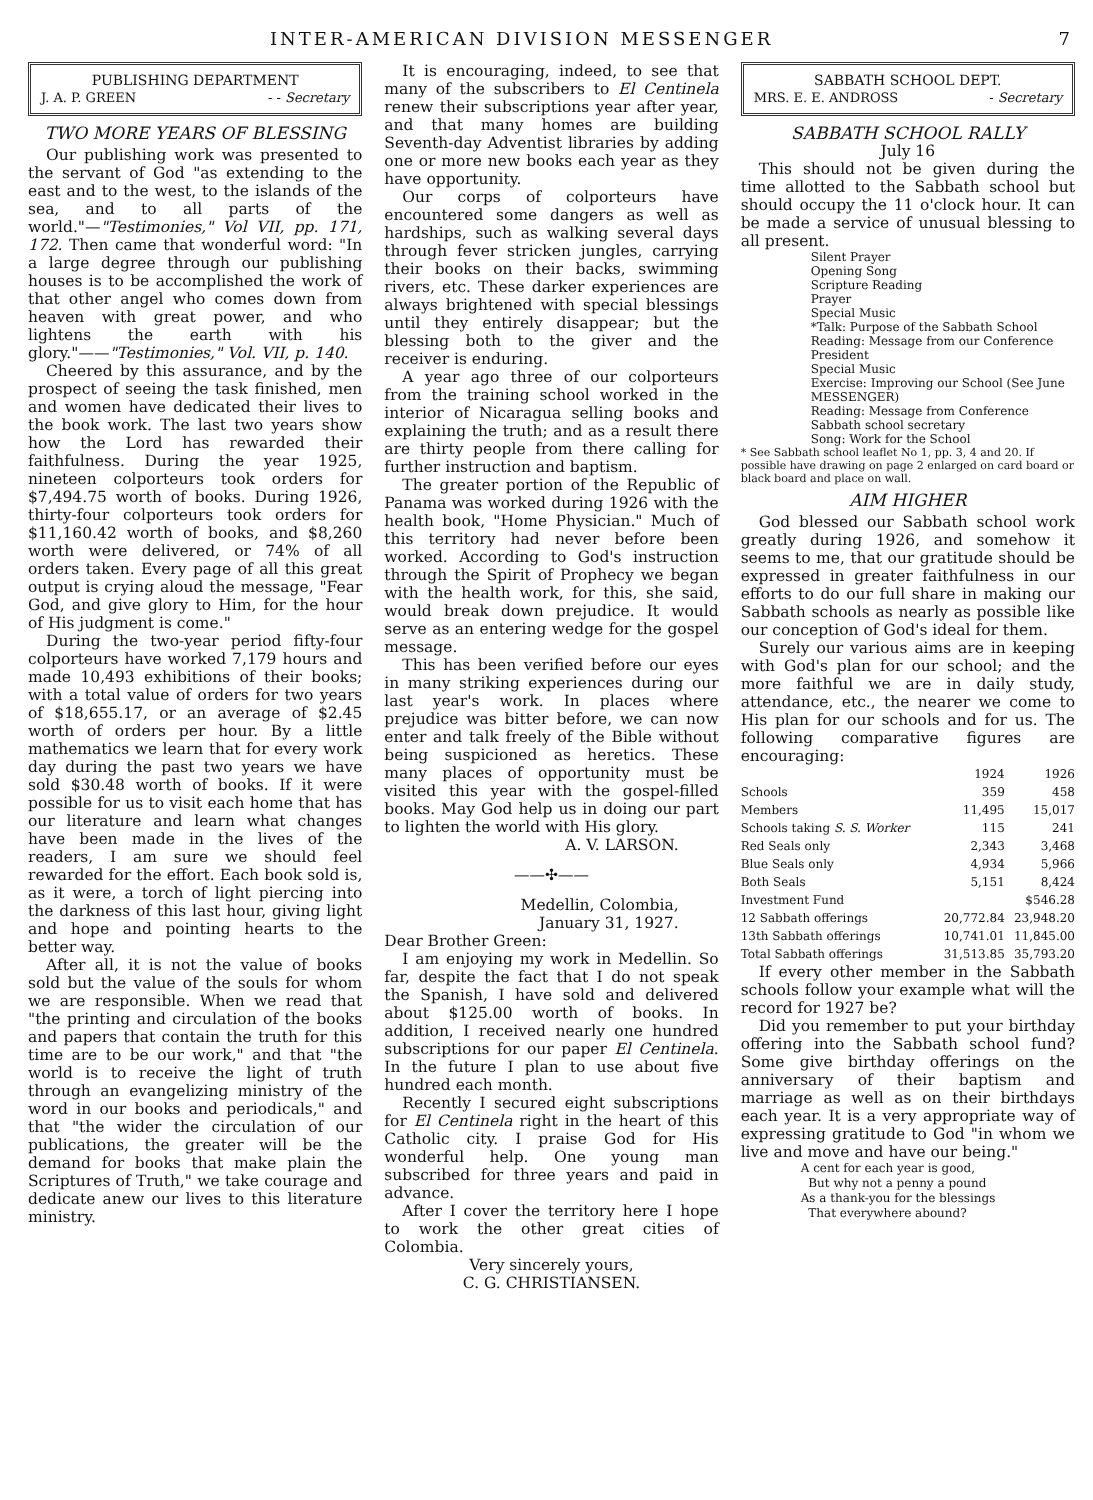INTER-AMERICAN DIVISION MESSENGER 7
PUBLISHING DEPARTMENT
J. A. P. GREEN - - Secretary
TWO MORE YEARS OF BLESSING
Our publishing work was presented to the servant of God "as extending to the east and to the west, to the islands of the sea, and to all parts of the world."—"Testimonies," Vol VII, pp. 171, 172. Then came that wonderful word: "In a large degree through our publishing houses is to be accomplished the work of that other angel who comes down from heaven with great power, and who lightens the earth with his glory."——"Testimonies," Vol. VII, p. 140.
Cheered by this assurance, and by the prospect of seeing the task finished, men and women have dedicated their lives to the book work. The last two years show how the Lord has rewarded their faithfulness. During the year 1925, nineteen colporteurs took orders for $7,494.75 worth of books. During 1926, thirty-four colporteurs took orders for $11,160.42 worth of books, and $8,260 worth were delivered, or 74% of all orders taken. Every page of all this great output is crying aloud the message, "Fear God, and give glory to Him, for the hour of His judgment is come."
During the two-year period fifty-four colporteurs have worked 7,179 hours and made 10,493 exhibitions of their books; with a total value of orders for two years of $18,655.17, or an average of $2.45 worth of orders per hour. By a little mathematics we learn that for every work day during the past two years we have sold $30.48 worth of books. If it were possible for us to visit each home that has our literature and learn what changes have been made in the lives of the readers, I am sure we should feel rewarded for the effort. Each book sold is, as it were, a torch of light piercing into the darkness of this last hour, giving light and hope and pointing hearts to the better way.
After all, it is not the value of books sold but the value of the souls for whom we are responsible. When we read that "the printing and circulation of the books and papers that contain the truth for this time are to be our work," and that "the world is to receive the light of truth through an evangelizing ministry of the word in our books and periodicals," and that "the wider the circulation of our publications, the greater will be the demand for books that make plain the Scriptures of Truth," we take courage and dedicate anew our lives to this literature ministry.
It is encouraging, indeed, to see that many of the subscribers to El Centinela renew their subscriptions year after year, and that many homes are building Seventh-day Adventist libraries by adding one or more new books each year as they have opportunity.
Our corps of colporteurs have encountered some dangers as well as hardships, such as walking several days through fever stricken jungles, carrying their books on their backs, swimming rivers, etc. These darker experiences are always brightened with special blessings until they entirely disappear; but the blessing both to the giver and the receiver is enduring.
A year ago three of our colporteurs from the training school worked in the interior of Nicaragua selling books and explaining the truth; and as a result there are thirty people from there calling for further instruction and baptism.
The greater portion of the Republic of Panama was worked during 1926 with the health book, "Home Physician." Much of this territory had never before been worked. According to God's instruction through the Spirit of Prophecy we began with the health work, for this, she said, would break down prejudice. It would serve as an entering wedge for the gospel message.
This has been verified before our eyes in many striking experiences during our last year's work. In places where prejudice was bitter before, we can now enter and talk freely of the Bible without being suspicioned as heretics. These many places of opportunity must be visited this year with the gospel-filled books. May God help us in doing our part to lighten the world with His glory.
A. V. LARSON.
——✣——
Medellin, Colombia,
January 31, 1927.
Dear Brother Green:
I am enjoying my work in Medellin. So far, despite the fact that I do not speak the Spanish, I have sold and delivered about $125.00 worth of books. In addition, I received nearly one hundred subscriptions for our paper El Centinela. In the future I plan to use about five hundred each month.
Recently I secured eight subscriptions for El Centinela right in the heart of this Catholic city. I praise God for His wonderful help. One young man subscribed for three years and paid in advance.
After I cover the territory here I hope to work the other great cities of Colombia.
Very sincerely yours,
C. G. CHRISTIANSEN.
SABBATH SCHOOL DEPT.
MRS. E. E. ANDROSS - Secretary
SABBATH SCHOOL RALLY
July 16
This should not be given during the time allotted to the Sabbath school but should occupy the 11 o'clock hour. It can be made a service of unusual blessing to all present.
Silent Prayer
Opening Song
Scripture Reading
Prayer
Special Music
*Talk: Purpose of the Sabbath School
Reading: Message from our Conference President
Special Music
Exercise: Improving our School (See June MESSENGER)
Reading: Message from Conference Sabbath school secretary
Song: Work for the School
* See Sabbath school leaflet No 1, pp. 3, 4 and 20. If possible have drawing on page 2 enlarged on card board or black board and place on wall.
AIM HIGHER
God blessed our Sabbath school work greatly during 1926, and somehow it seems to me, that our gratitude should be expressed in greater faithfulness in our efforts to do our full share in making our Sabbath schools as nearly as possible like our conception of God's ideal for them.
Surely our various aims are in keeping with God's plan for our school; and the more faithful we are in daily study, attendance, etc., the nearer we come to His plan for our schools and for us. The following comparative figures are encouraging:
| | 1924 | 1926 |
| --- | --- | --- |
| Schools | 359 | 458 |
| Members | 11,495 | 15,017 |
| Schools taking S. S. Worker | 115 | 241 |
| Red Seals only | 2,343 | 3,468 |
| Blue Seals only | 4,934 | 5,966 |
| Both Seals | 5,151 | 8,424 |
| Investment Fund | | $546.28 |
| 12 Sabbath offerings | 20,772.84 | 23,948.20 |
| 13th Sabbath offerings | 10,741.01 | 11,845.00 |
| Total Sabbath offerings | 31,513.85 | 35,793.20 |
If every other member in the Sabbath schools follow your example what will the record for 1927 be?
Did you remember to put your birthday offering into the Sabbath school fund? Some give birthday offerings on the anniversary of their baptism and marriage as well as on their birthdays each year. It is a very appropriate way of expressing gratitude to God "in whom we live and move and have our being."
A cent for each year is good,
But why not a penny a pound
As a thank-you for the blessings
That everywhere abound?